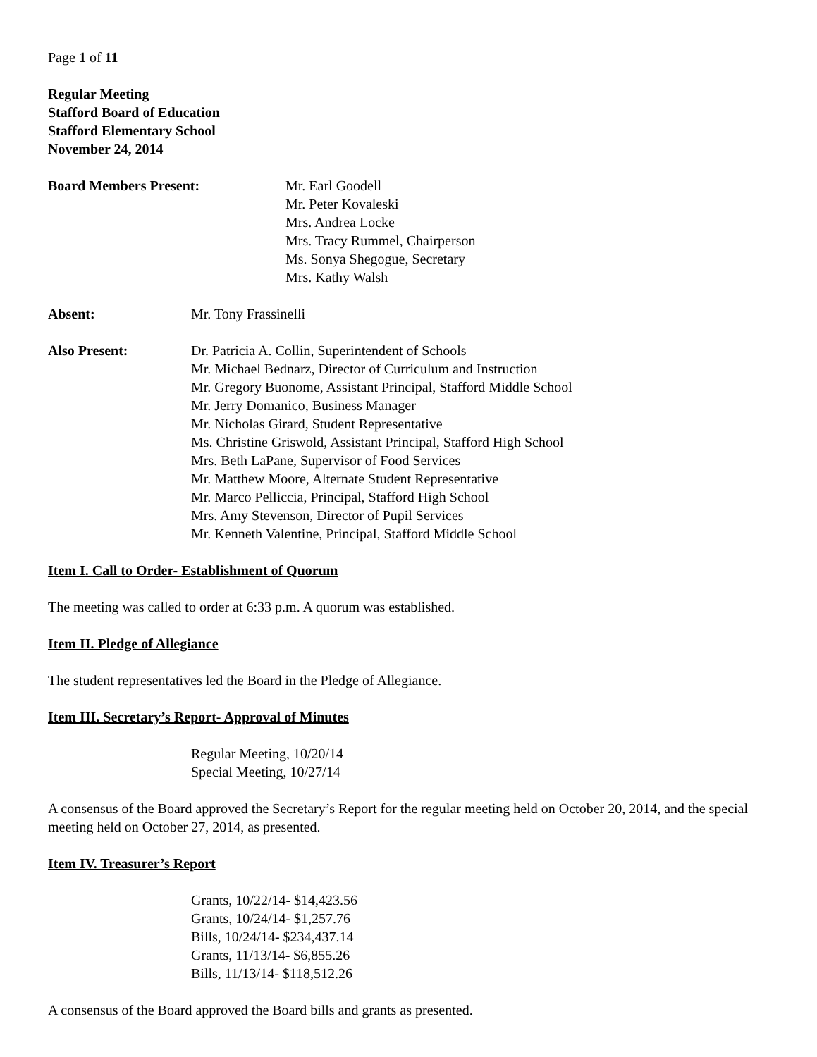Page 1 of 11
Regular Meeting
Stafford Board of Education
Stafford Elementary School
November 24, 2014
Board Members Present: Mr. Earl Goodell
Mr. Peter Kovaleski
Mrs. Andrea Locke
Mrs. Tracy Rummel, Chairperson
Ms. Sonya Shegogue, Secretary
Mrs. Kathy Walsh
Absent: Mr. Tony Frassinelli
Also Present: Dr. Patricia A. Collin, Superintendent of Schools
Mr. Michael Bednarz, Director of Curriculum and Instruction
Mr. Gregory Buonome, Assistant Principal, Stafford Middle School
Mr. Jerry Domanico, Business Manager
Mr. Nicholas Girard, Student Representative
Ms. Christine Griswold, Assistant Principal, Stafford High School
Mrs. Beth LaPane, Supervisor of Food Services
Mr. Matthew Moore, Alternate Student Representative
Mr. Marco Pelliccia, Principal, Stafford High School
Mrs. Amy Stevenson, Director of Pupil Services
Mr. Kenneth Valentine, Principal, Stafford Middle School
Item I. Call to Order- Establishment of Quorum
The meeting was called to order at 6:33 p.m. A quorum was established.
Item II. Pledge of Allegiance
The student representatives led the Board in the Pledge of Allegiance.
Item III. Secretary’s Report- Approval of Minutes
Regular Meeting, 10/20/14
Special Meeting, 10/27/14
A consensus of the Board approved the Secretary’s Report for the regular meeting held on October 20, 2014, and the special meeting held on October 27, 2014, as presented.
Item IV. Treasurer’s Report
Grants, 10/22/14- $14,423.56
Grants, 10/24/14- $1,257.76
Bills, 10/24/14- $234,437.14
Grants, 11/13/14- $6,855.26
Bills, 11/13/14- $118,512.26
A consensus of the Board approved the Board bills and grants as presented.